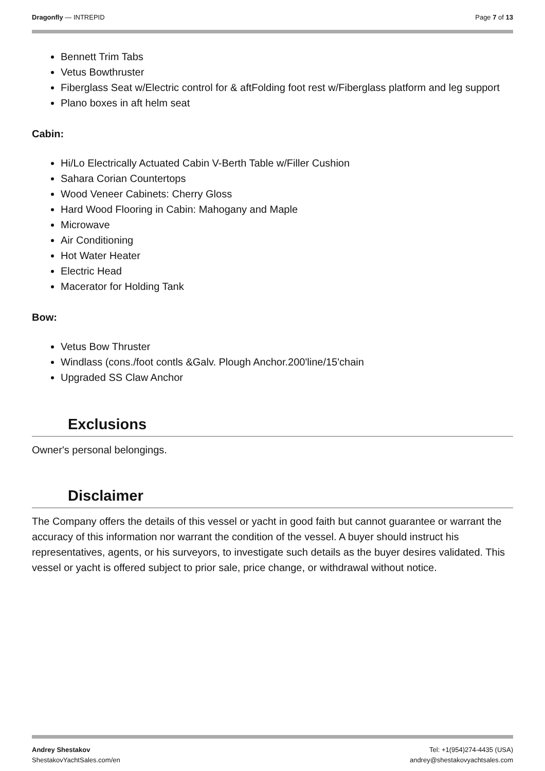Dragonfly — INTREPID Page 7 of 13
Bennett Trim Tabs
Vetus Bowthruster
Fiberglass Seat w/Electric control for & aftFolding foot rest w/Fiberglass platform and leg support
Plano boxes in aft helm seat
Cabin:
Hi/Lo Electrically Actuated Cabin V-Berth Table w/Filler Cushion
Sahara Corian Countertops
Wood Veneer Cabinets: Cherry Gloss
Hard Wood Flooring in Cabin: Mahogany and Maple
Microwave
Air Conditioning
Hot Water Heater
Electric Head
Macerator for Holding Tank
Bow:
Vetus Bow Thruster
Windlass (cons./foot contls &Galv. Plough Anchor.200'line/15'chain
Upgraded SS Claw Anchor
Exclusions
Owner's personal belongings.
Disclaimer
The Company offers the details of this vessel or yacht in good faith but cannot guarantee or warrant the accuracy of this information nor warrant the condition of the vessel. A buyer should instruct his representatives, agents, or his surveyors, to investigate such details as the buyer desires validated. This vessel or yacht is offered subject to prior sale, price change, or withdrawal without notice.
Andrey Shestakov Tel: +1(954)274-4435 (USA)
ShestakovYachtSales.com/en andrey@shestakovyachtsales.com